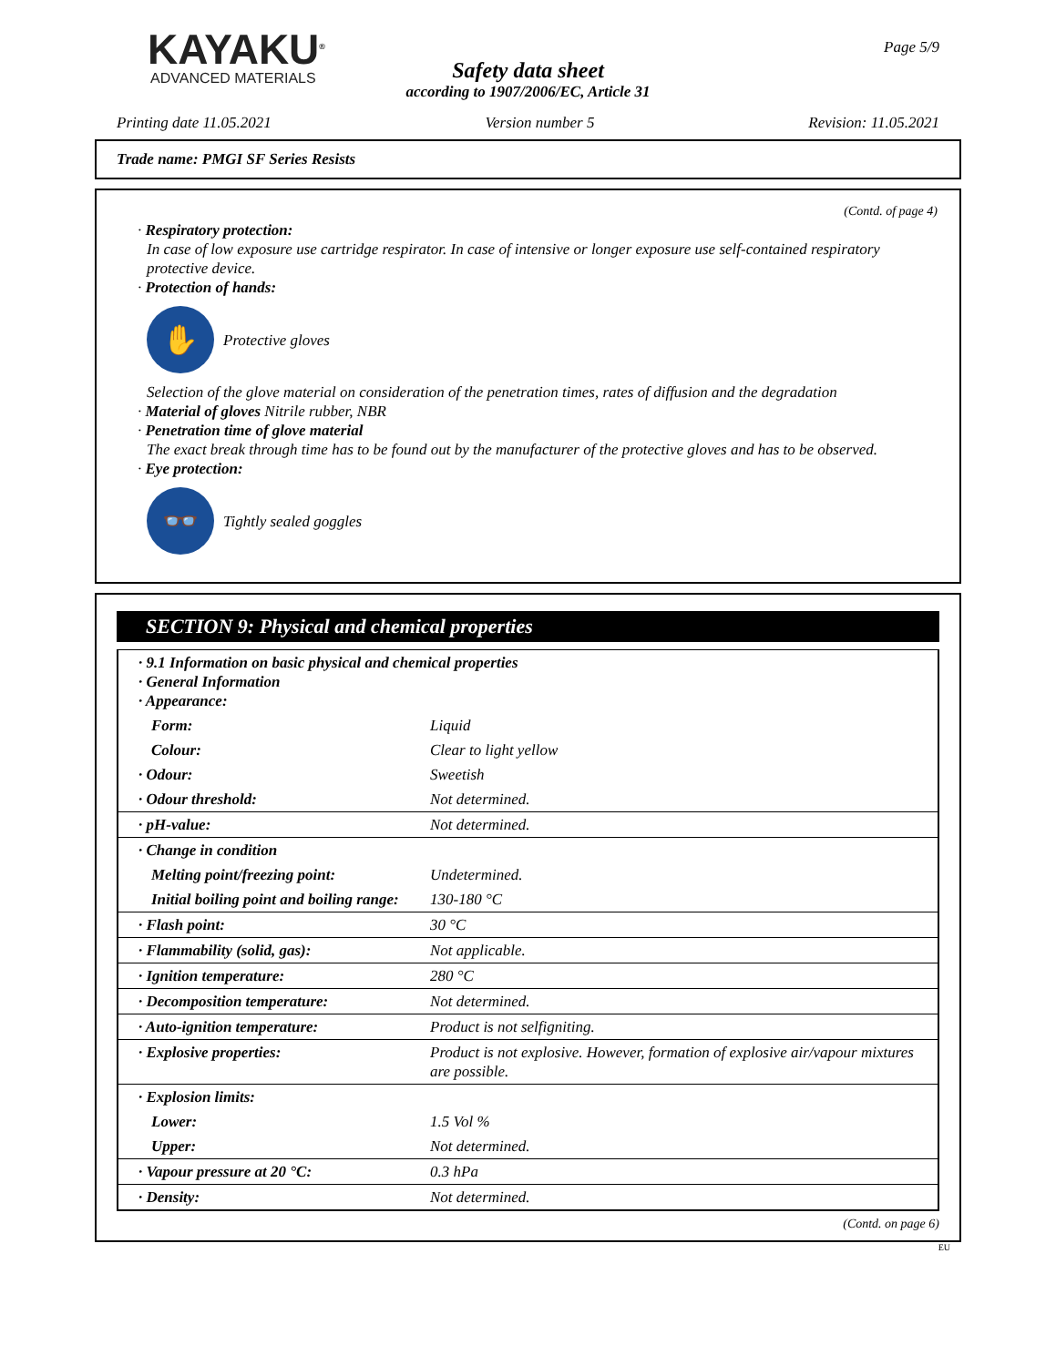KAYAKU<sup>®</sup>
ADVANCED MATERIALS
Page 5/9
Safety data sheet
according to 1907/2006/EC, Article 31
Printing date 11.05.2021 Version number 5 Revision: 11.05.2021
Trade name: PMGI SF Series Resists
(Contd. of page 4)
· Respiratory protection:
In case of low exposure use cartridge respirator. In case of intensive or longer exposure use self-contained respiratory protective device.
· Protection of hands:
✋
Protective gloves
Selection of the glove material on consideration of the penetration times, rates of diffusion and the degradation
· Material of gloves Nitrile rubber, NBR
· Penetration time of glove material
The exact break through time has to be found out by the manufacturer of the protective gloves and has to be observed.
· Eye protection:
👓
Tightly sealed goggles
SECTION 9: Physical and chemical properties
| · 9.1 Information on basic physical and chemical properties · General Information · Appearance: | |
| Form: | Liquid |
| Colour: | Clear to light yellow |
| · Odour: | Sweetish |
| · Odour threshold: | Not determined. |
| · pH-value: | Not determined. |
| · Change in condition | |
| Melting point/freezing point: | Undetermined. |
| Initial boiling point and boiling range: | 130-180 °C |
| · Flash point: | 30 °C |
| · Flammability (solid, gas): | Not applicable. |
| · Ignition temperature: | 280 °C |
| · Decomposition temperature: | Not determined. |
| · Auto-ignition temperature: | Product is not selfigniting. |
| · Explosive properties: | Product is not explosive. However, formation of explosive air/vapour mixtures are possible. |
| · Explosion limits: | |
| Lower: | 1.5 Vol % |
| Upper: | Not determined. |
| · Vapour pressure at 20 °C: | 0.3 hPa |
| · Density: | Not determined. |
(Contd. on page 6)
EU